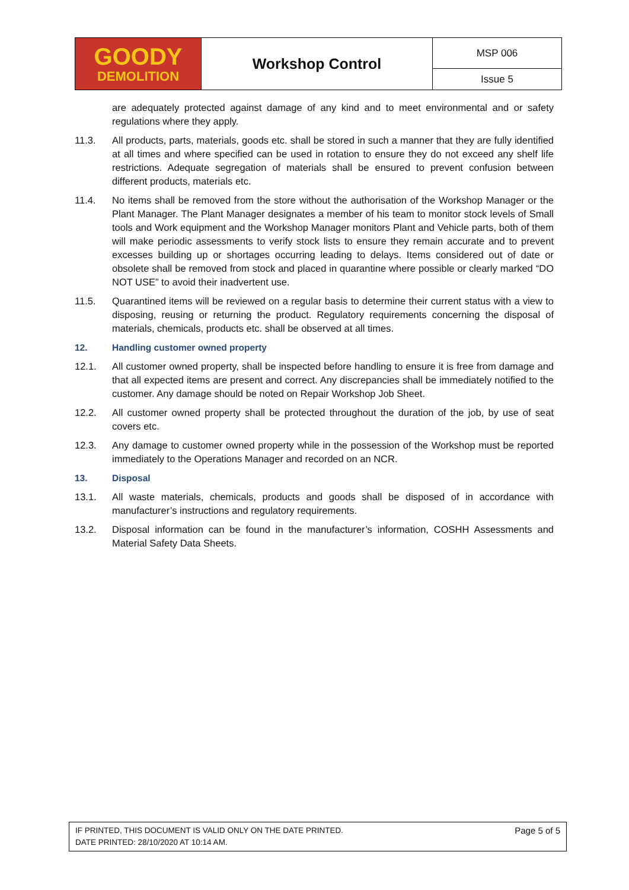| GOODY DEMOLITION | Workshop Control | MSP 006 |
| | | Issue 5 |
are adequately protected against damage of any kind and to meet environmental and or safety regulations where they apply.
11.3. All products, parts, materials, goods etc. shall be stored in such a manner that they are fully identified at all times and where specified can be used in rotation to ensure they do not exceed any shelf life restrictions. Adequate segregation of materials shall be ensured to prevent confusion between different products, materials etc.
11.4. No items shall be removed from the store without the authorisation of the Workshop Manager or the Plant Manager. The Plant Manager designates a member of his team to monitor stock levels of Small tools and Work equipment and the Workshop Manager monitors Plant and Vehicle parts, both of them will make periodic assessments to verify stock lists to ensure they remain accurate and to prevent excesses building up or shortages occurring leading to delays. Items considered out of date or obsolete shall be removed from stock and placed in quarantine where possible or clearly marked “DO NOT USE” to avoid their inadvertent use.
11.5. Quarantined items will be reviewed on a regular basis to determine their current status with a view to disposing, reusing or returning the product. Regulatory requirements concerning the disposal of materials, chemicals, products etc. shall be observed at all times.
12. Handling customer owned property
12.1. All customer owned property, shall be inspected before handling to ensure it is free from damage and that all expected items are present and correct. Any discrepancies shall be immediately notified to the customer. Any damage should be noted on Repair Workshop Job Sheet.
12.2. All customer owned property shall be protected throughout the duration of the job, by use of seat covers etc.
12.3. Any damage to customer owned property while in the possession of the Workshop must be reported immediately to the Operations Manager and recorded on an NCR.
13. Disposal
13.1. All waste materials, chemicals, products and goods shall be disposed of in accordance with manufacturer’s instructions and regulatory requirements.
13.2. Disposal information can be found in the manufacturer’s information, COSHH Assessments and Material Safety Data Sheets.
IF PRINTED, THIS DOCUMENT IS VALID ONLY ON THE DATE PRINTED.
DATE PRINTED: 28/10/2020 AT 10:14 AM.
Page 5 of 5